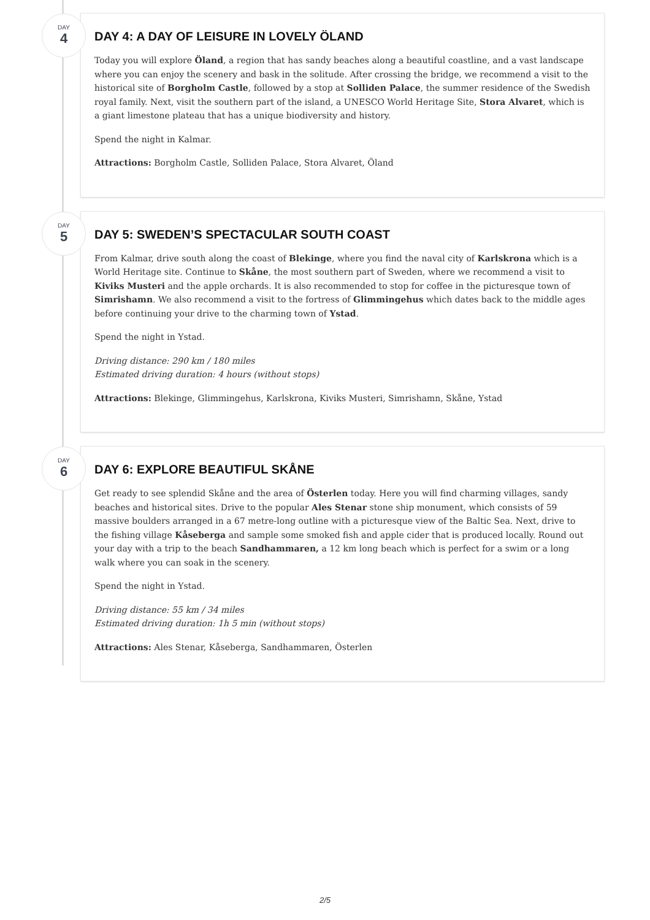DAY
4
DAY 4: A DAY OF LEISURE IN LOVELY ÖLAND
Today you will explore Öland, a region that has sandy beaches along a beautiful coastline, and a vast landscape where you can enjoy the scenery and bask in the solitude. After crossing the bridge, we recommend a visit to the historical site of Borgholm Castle, followed by a stop at Solliden Palace, the summer residence of the Swedish royal family. Next, visit the southern part of the island, a UNESCO World Heritage Site, Stora Alvaret, which is a giant limestone plateau that has a unique biodiversity and history.
Spend the night in Kalmar.
Attractions: Borgholm Castle, Solliden Palace, Stora Alvaret, Öland
DAY
5
DAY 5: SWEDEN’S SPECTACULAR SOUTH COAST
From Kalmar, drive south along the coast of Blekinge, where you find the naval city of Karlskrona which is a World Heritage site. Continue to Skåne, the most southern part of Sweden, where we recommend a visit to Kiviks Musteri and the apple orchards. It is also recommended to stop for coffee in the picturesque town of Simrishamn. We also recommend a visit to the fortress of Glimmingehus which dates back to the middle ages before continuing your drive to the charming town of Ystad.
Spend the night in Ystad.
Driving distance: 290 km / 180 miles
Estimated driving duration: 4 hours (without stops)
Attractions: Blekinge, Glimmingehus, Karlskrona, Kiviks Musteri, Simrishamn, Skåne, Ystad
DAY
6
DAY 6: EXPLORE BEAUTIFUL SKÅNE
Get ready to see splendid Skåne and the area of Österlen today. Here you will find charming villages, sandy beaches and historical sites. Drive to the popular Ales Stenar stone ship monument, which consists of 59 massive boulders arranged in a 67 metre-long outline with a picturesque view of the Baltic Sea. Next, drive to the fishing village Kåseberga and sample some smoked fish and apple cider that is produced locally. Round out your day with a trip to the beach Sandhammaren, a 12 km long beach which is perfect for a swim or a long walk where you can soak in the scenery.
Spend the night in Ystad.
Driving distance: 55 km / 34 miles
Estimated driving duration: 1h 5 min (without stops)
Attractions: Ales Stenar, Kåseberga, Sandhammaren, Österlen
2/5